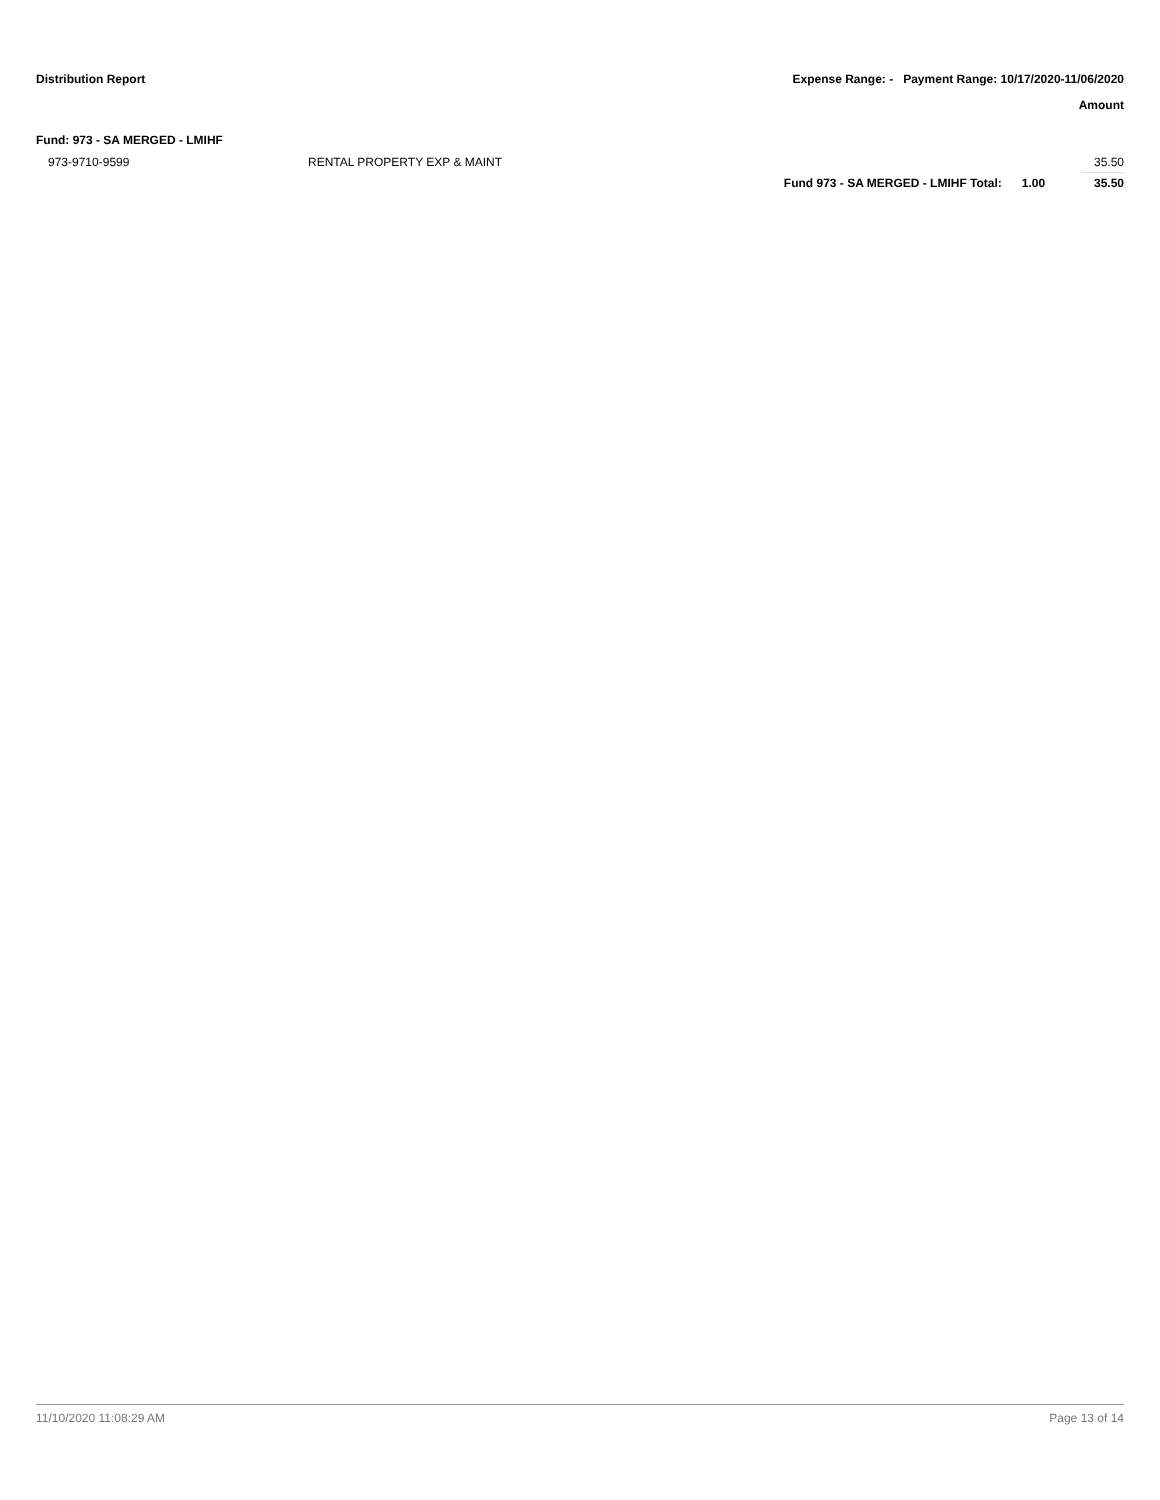Distribution Report Expense Range: - Payment Range: 10/17/2020-11/06/2020
Amount
Fund: 973 - SA MERGED - LMIHF
| 973-9710-9599 | RENTAL PROPERTY EXP & MAINT | | | 35.50 |
| | | Fund 973 - SA MERGED - LMIHF Total: | 1.00 | 35.50 |
11/10/2020 11:08:29 AM Page 13 of 14